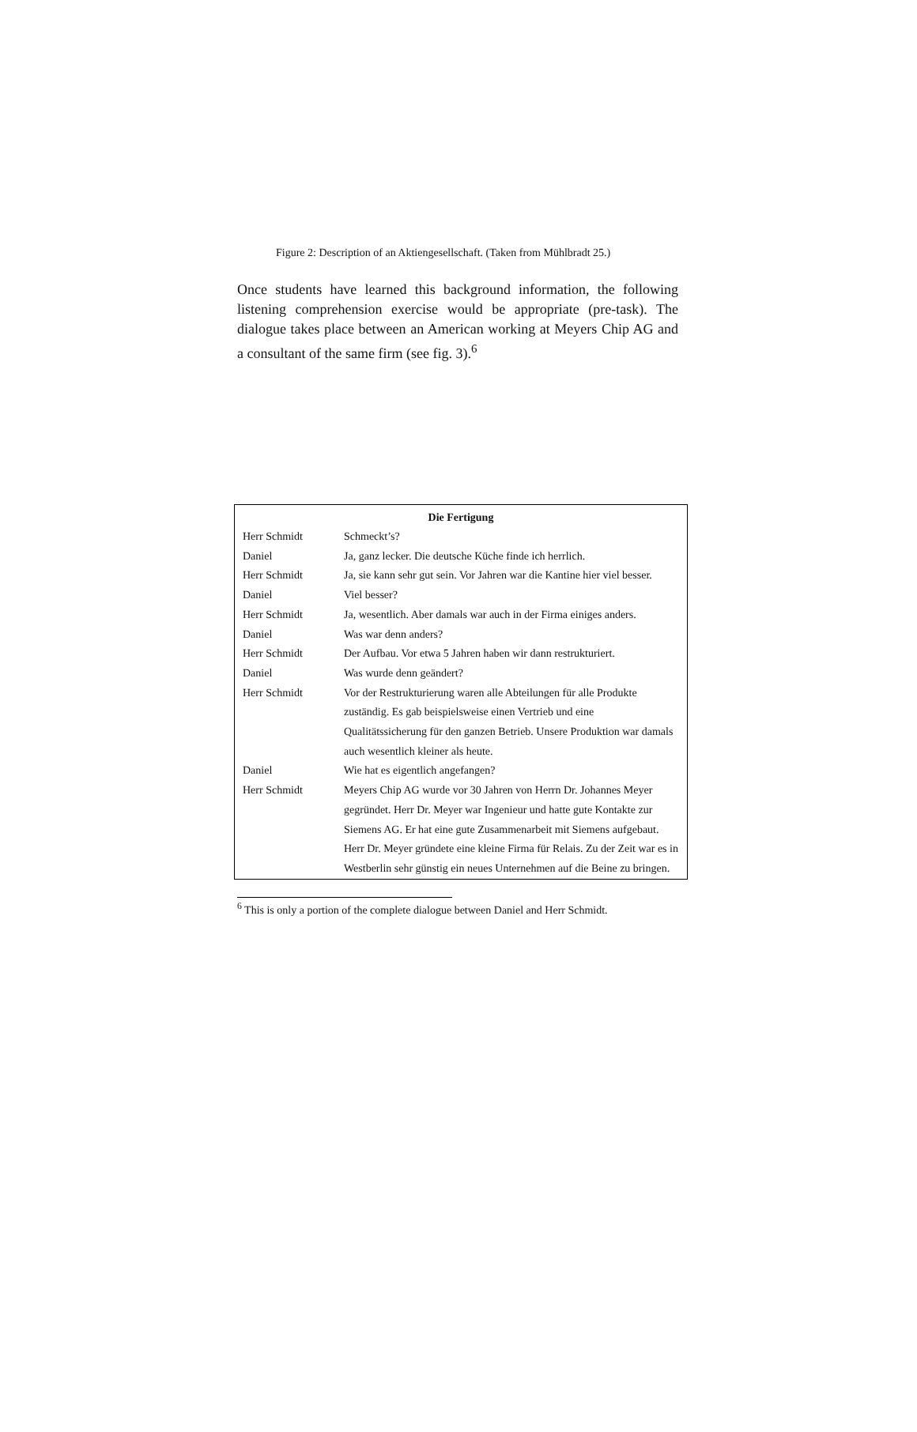Figure 2: Description of an Aktiengesellschaft. (Taken from Mühlbradt 25.)
Once students have learned this background information, the following listening comprehension exercise would be appropriate (pre-task). The dialogue takes place between an American working at Meyers Chip AG and a consultant of the same firm (see fig. 3).<sup>6</sup>
| Die Fertigung | |
| --- | --- |
| Herr Schmidt | Schmeckt’s? |
| Daniel | Ja, ganz lecker. Die deutsche Küche finde ich herrlich. |
| Herr Schmidt | Ja, sie kann sehr gut sein. Vor Jahren war die Kantine hier viel besser. |
| Daniel | Viel besser? |
| Herr Schmidt | Ja, wesentlich. Aber damals war auch in der Firma einiges anders. |
| Daniel | Was war denn anders? |
| Herr Schmidt | Der Aufbau. Vor etwa 5 Jahren haben wir dann restrukturiert. |
| Daniel | Was wurde denn geändert? |
| Herr Schmidt | Vor der Restrukturierung waren alle Abteilungen für alle Produkte zuständig. Es gab beispielsweise einen Vertrieb und eine Qualitätssicherung für den ganzen Betrieb. Unsere Produktion war damals auch wesentlich kleiner als heute. |
| Daniel | Wie hat es eigentlich angefangen? |
| Herr Schmidt | Meyers Chip AG wurde vor 30 Jahren von Herrn Dr. Johannes Meyer gegründet. Herr Dr. Meyer war Ingenieur und hatte gute Kontakte zur Siemens AG. Er hat eine gute Zusammenarbeit mit Siemens aufgebaut. Herr Dr. Meyer gründete eine kleine Firma für Relais. Zu der Zeit war es in Westberlin sehr günstig ein neues Unternehmen auf die Beine zu bringen. |
<sup>6</sup> This is only a portion of the complete dialogue between Daniel and Herr Schmidt.